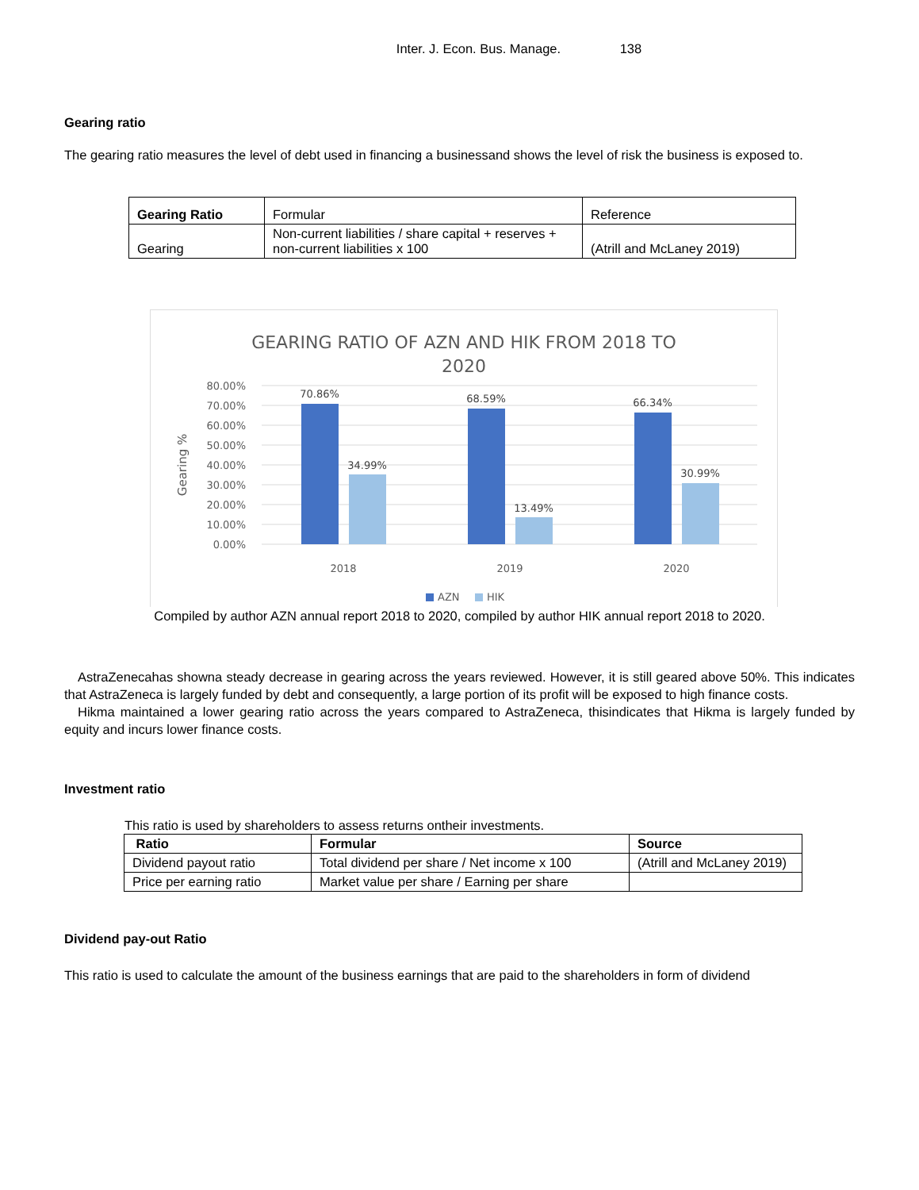Inter. J. Econ. Bus. Manage. 138
Gearing ratio
The gearing ratio measures the level of debt used in financing a businessand shows the level of risk the business is exposed to.
| Gearing Ratio | Formular | Reference |
| Gearing | Non-current liabilities / share capital + reserves + non-current liabilities x 100 | (Atrill and McLaney 2019) |
GEARING RATIO OF AZN AND HIK FROM 2018 TO
2020
80.00%
70.00%
60.00%
50.00%
40.00%
30.00%
20.00%
10.00%
0.00%
Gearing %
70.86%
34.99%
68.59%
13.49%
66.34%
30.99%
2018
2019
2020
AZN
HIK
Compiled by author AZN annual report 2018 to 2020, compiled by author HIK annual report 2018 to 2020.
AstraZenecahas showna steady decrease in gearing across the years reviewed. However, it is still geared above 50%. This indicates that AstraZeneca is largely funded by debt and consequently, a large portion of its profit will be exposed to high finance costs.
Hikma maintained a lower gearing ratio across the years compared to AstraZeneca, thisindicates that Hikma is largely funded by equity and incurs lower finance costs.
Investment ratio
This ratio is used by shareholders to assess returns ontheir investments.
| Ratio | Formular | Source |
| --- | --- | --- |
| Dividend payout ratio | Total dividend per share / Net income x 100 | (Atrill and McLaney 2019) |
| Price per earning ratio | Market value per share / Earning per share | |
Dividend pay-out Ratio
This ratio is used to calculate the amount of the business earnings that are paid to the shareholders in form of dividend